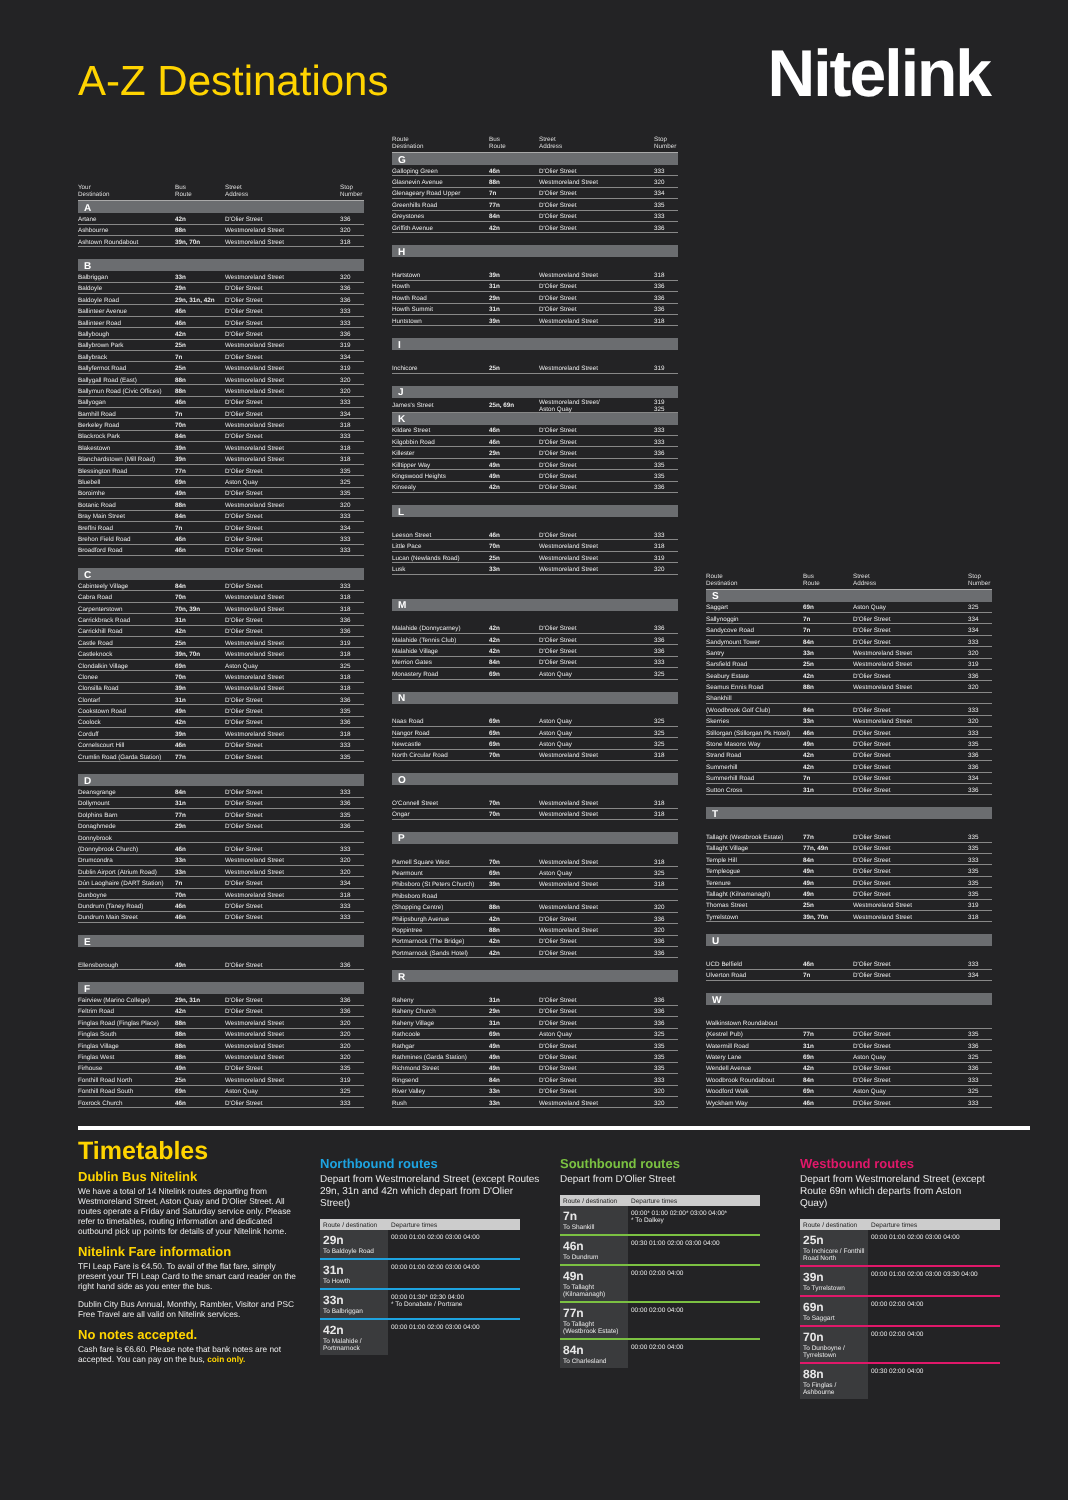A-Z Destinations
Nitelink
| Your Destination | Bus Route | Street Address | Stop Number |
| --- | --- | --- | --- |
| A | | | |
| Artane | 42n | D'Olier Street | 336 |
| Ashbourne | 88n | Westmoreland Street | 320 |
| Ashtown Roundabout | 39n, 70n | Westmoreland Street | 318 |
| B | | | |
| Balbriggan | 33n | Westmoreland Street | 320 |
| Baldoyle | 29n | D'Olier Street | 336 |
| Baldoyle Road | 29n, 31n, 42n | D'Olier Street | 336 |
| Ballinteer Avenue | 46n | D'Olier Street | 333 |
| Ballinteer Road | 46n | D'Olier Street | 333 |
| Ballybough | 42n | D'Olier Street | 336 |
| Ballybrown Park | 25n | Westmoreland Street | 319 |
| Ballybrack | 7n | D'Olier Street | 334 |
| Ballyfermot Road | 25n | Westmoreland Street | 319 |
| Ballygall Road (East) | 88n | Westmoreland Street | 320 |
| Ballymun Road (Civic Offices) | 88n | Westmoreland Street | 320 |
| Ballyogan | 46n | D'Olier Street | 333 |
| Barnhill Road | 7n | D'Olier Street | 334 |
| Berkeley Road | 70n | Westmoreland Street | 318 |
| Blackrock Park | 84n | D'Olier Street | 333 |
| Blakestown | 39n | Westmoreland Street | 318 |
| Blanchardstown (Mill Road) | 39n | Westmoreland Street | 318 |
| Blessington Road | 77n | D'Olier Street | 335 |
| Bluebell | 69n | Aston Quay | 325 |
| Boroimhe | 49n | D'Olier Street | 335 |
| Botanic Road | 88n | Westmoreland Street | 320 |
| Bray Main Street | 84n | D'Olier Street | 333 |
| Breffni Road | 7n | D'Olier Street | 334 |
| Brehon Field Road | 46n | D'Olier Street | 333 |
| Broadford Road | 46n | D'Olier Street | 333 |
| C | | | |
| Cabinteely Village | 84n | D'Olier Street | 333 |
| Cabra Road | 70n | Westmoreland Street | 318 |
| Carpenterstown | 70n, 39n | Westmoreland Street | 318 |
| Carrickbrack Road | 31n | D'Olier Street | 336 |
| Carrickhill Road | 42n | D'Olier Street | 336 |
| Castle Road | 25n | Westmoreland Street | 319 |
| Castleknock | 39n, 70n | Westmoreland Street | 318 |
| Clondalkin Village | 69n | Aston Quay | 325 |
| Clonee | 70n | Westmoreland Street | 318 |
| Clonsilla Road | 39n | Westmoreland Street | 318 |
| Clontarf | 31n | D'Olier Street | 336 |
| Cookstown Road | 49n | D'Olier Street | 335 |
| Coolock | 42n | D'Olier Street | 336 |
| Corduff | 39n | Westmoreland Street | 318 |
| Cornelscourt Hill | 46n | D'Olier Street | 333 |
| Crumlin Road (Garda Station) | 77n | D'Olier Street | 335 |
| D | | | |
| Deansgrange | 84n | D'Olier Street | 333 |
| Dollymount | 31n | D'Olier Street | 336 |
| Dolphins Barn | 77n | D'Olier Street | 335 |
| Donaghmede | 29n | D'Olier Street | 336 |
| Donnybrook | | | |
| (Donnybrook Church) | 46n | D'Olier Street | 333 |
| Drumcondra | 33n | Westmoreland Street | 320 |
| Dublin Airport (Atrium Road) | 33n | Westmoreland Street | 320 |
| Dún Laoghaire (DART Station) | 7n | D'Olier Street | 334 |
| Dunboyne | 70n | Westmoreland Street | 318 |
| Dundrum (Taney Road) | 46n | D'Olier Street | 333 |
| Dundrum Main Street | 46n | D'Olier Street | 333 |
| E | | | |
| Ellensborough | 49n | D'Olier Street | 336 |
| F | | | |
| Fairview (Marino College) | 29n, 31n | D'Olier Street | 336 |
| Feltrim Road | 42n | D'Olier Street | 336 |
| Finglas Road (Finglas Place) | 88n | Westmoreland Street | 320 |
| Finglas South | 88n | Westmoreland Street | 320 |
| Finglas Village | 88n | Westmoreland Street | 320 |
| Finglas West | 88n | Westmoreland Street | 320 |
| Firhouse | 49n | D'Olier Street | 335 |
| Fonthill Road North | 25n | Westmoreland Street | 319 |
| Fonthill Road South | 69n | Aston Quay | 325 |
| Foxrock Church | 46n | D'Olier Street | 333 |
| Route Destination | Bus Route | Street Address | Stop Number |
| --- | --- | --- | --- |
| G | | | |
| Galloping Green | 46n | D'Olier Street | 333 |
| Glasnevin Avenue | 88n | Westmoreland Street | 320 |
| Glenageary Road Upper | 7n | D'Olier Street | 334 |
| Greenhills Road | 77n | D'Olier Street | 335 |
| Greystones | 84n | D'Olier Street | 333 |
| Griffith Avenue | 42n | D'Olier Street | 336 |
| H | | | |
| Hartstown | 39n | Westmoreland Street | 318 |
| Howth | 31n | D'Olier Street | 336 |
| Howth Road | 29n | D'Olier Street | 336 |
| Howth Summit | 31n | D'Olier Street | 336 |
| Huntstown | 39n | Westmoreland Street | 318 |
| I | | | |
| Inchicore | 25n | Westmoreland Street | 319 |
| J | | | |
| James's Street | 25n, 69n | Westmoreland Street/ Aston Quay | 319 325 |
| K | | | |
| Kildare Street | 46n | D'Olier Street | 333 |
| Kilgobbin Road | 46n | D'Olier Street | 333 |
| Killester | 29n | D'Olier Street | 336 |
| Killtipper Way | 49n | D'Olier Street | 335 |
| Kingswood Heights | 49n | D'Olier Street | 335 |
| Kinsealy | 42n | D'Olier Street | 336 |
| L | | | |
| Leeson Street | 46n | D'Olier Street | 333 |
| Little Pace | 70n | Westmoreland Street | 318 |
| Lucan (Newlands Road) | 25n | Westmoreland Street | 319 |
| Lusk | 33n | Westmoreland Street | 320 |
| M | | | |
| Malahide (Donnycarney) | 42n | D'Olier Street | 336 |
| Malahide (Tennis Club) | 42n | D'Olier Street | 336 |
| Malahide Village | 42n | D'Olier Street | 336 |
| Merrion Gates | 84n | D'Olier Street | 333 |
| Monastery Road | 69n | Aston Quay | 325 |
| N | | | |
| Naas Road | 69n | Aston Quay | 325 |
| Nangor Road | 69n | Aston Quay | 325 |
| Newcastle | 69n | Aston Quay | 325 |
| North Circular Road | 70n | Westmoreland Street | 318 |
| O | | | |
| O'Connell Street | 70n | Westmoreland Street | 318 |
| Ongar | 70n | Westmoreland Street | 318 |
| P | | | |
| Parnell Square West | 70n | Westmoreland Street | 318 |
| Pearmount | 69n | Aston Quay | 325 |
| Phibsboro (St Peters Church) | 39n | Westmoreland Street | 318 |
| Phibsboro Road | | | |
| (Shopping Centre) | 88n | Westmoreland Street | 320 |
| Philipsburgh Avenue | 42n | D'Olier Street | 336 |
| Poppintree | 88n | Westmoreland Street | 320 |
| Portmarnock (The Bridge) | 42n | D'Olier Street | 336 |
| Portmarnock (Sands Hotel) | 42n | D'Olier Street | 336 |
| R | | | |
| Raheny | 31n | D'Olier Street | 336 |
| Raheny Church | 29n | D'Olier Street | 336 |
| Raheny Village | 31n | D'Olier Street | 336 |
| Rathcoole | 69n | Aston Quay | 325 |
| Rathgar | 49n | D'Olier Street | 335 |
| Rathmines (Garda Station) | 49n | D'Olier Street | 335 |
| Richmond Street | 49n | D'Olier Street | 335 |
| Ringsend | 84n | D'Olier Street | 333 |
| River Valley | 33n | D'Olier Street | 320 |
| Rush | 33n | Westmoreland Street | 320 |
| Route Destination | Bus Route | Street Address | Stop Number |
| --- | --- | --- | --- |
| S | | | |
| Saggart | 69n | Aston Quay | 325 |
| Sallynoggin | 7n | D'Olier Street | 334 |
| Sandycove Road | 7n | D'Olier Street | 334 |
| Sandymount Tower | 84n | D'Olier Street | 333 |
| Santry | 33n | Westmoreland Street | 320 |
| Sarsfield Road | 25n | Westmoreland Street | 319 |
| Seabury Estate | 42n | D'Olier Street | 336 |
| Seamus Ennis Road | 88n | Westmoreland Street | 320 |
| Shankhill | | | |
| (Woodbrook Golf Club) | 84n | D'Olier Street | 333 |
| Skerries | 33n | Westmoreland Street | 320 |
| Stillorgan (Stillorgan Pk Hotel) | 46n | D'Olier Street | 333 |
| Stone Masons Way | 49n | D'Olier Street | 335 |
| Strand Road | 42n | D'Olier Street | 336 |
| Summerhill | 42n | D'Olier Street | 336 |
| Summerhill Road | 7n | D'Olier Street | 334 |
| Sutton Cross | 31n | D'Olier Street | 336 |
| T | | | |
| Tallaght (Westbrook Estate) | 77n | D'Olier Street | 335 |
| Tallaght Village | 77n, 49n | D'Olier Street | 335 |
| Temple Hill | 84n | D'Olier Street | 333 |
| Templeogue | 49n | D'Olier Street | 335 |
| Terenure | 49n | D'Olier Street | 335 |
| Tallaght (Kilnamanagh) | 49n | D'Olier Street | 335 |
| Thomas Street | 25n | Westmoreland Street | 319 |
| Tyrrelstown | 39n, 70n | Westmoreland Street | 318 |
| U | | | |
| UCD Belfield | 46n | D'Olier Street | 333 |
| Ulverton Road | 7n | D'Olier Street | 334 |
| W | | | |
| Walkinstown Roundabout | | | |
| (Kestrel Pub) | 77n | D'Olier Street | 335 |
| Watermill Road | 31n | D'Olier Street | 336 |
| Watery Lane | 69n | Aston Quay | 325 |
| Wendell Avenue | 42n | D'Olier Street | 336 |
| Woodbrook Roundabout | 84n | D'Olier Street | 333 |
| Woodford Walk | 69n | Aston Quay | 325 |
| Wyckham Way | 46n | D'Olier Street | 333 |
Timetables
Dublin Bus Nitelink
We have a total of 14 Nitelink routes departing from Westmoreland Street, Aston Quay and D'Olier Street. All routes operate a Friday and Saturday service only. Please refer to timetables, routing information and dedicated outbound pick up points for details of your Nitelink home.
Nitelink Fare information
TFI Leap Fare is €4.50. To avail of the flat fare, simply present your TFI Leap Card to the smart card reader on the right hand side as you enter the bus.
Dublin City Bus Annual, Monthly, Rambler, Visitor and PSC Free Travel are all valid on Nitelink services.
No notes accepted.
Cash fare is €6.60. Please note that bank notes are not accepted. You can pay on the bus, coin only.
Northbound routes
Depart from Westmoreland Street (except Routes 29n, 31n and 42n which depart from D'Olier Street)
| Route / destination | Departure times |
| --- | --- |
| 29n To Baldoyle Road | 00:00 01:00 02:00 03:00 04:00 |
| 31n To Howth | 00:00 01:00 02:00 03:00 04:00 |
| 33n To Balbriggan | 00:00 01:30* 02:30 04:00 * To Donabate / Portrane |
| 42n To Malahide / Portmarnock | 00:00 01:00 02:00 03:00 04:00 |
Southbound routes
Depart from D'Olier Street
| Route / destination | Departure times |
| --- | --- |
| 7n To Shankill | 00:00* 01:00 02:00* 03:00 04:00* * To Dalkey |
| 46n To Dundrum | 00:30 01:00 02:00 03:00 04:00 |
| 49n To Tallaght (Kilnamanagh) | 00:00 02:00 04:00 |
| 77n To Tallaght (Westbrook Estate) | 00:00 02:00 04:00 |
| 84n To Charlesland | 00:00 02:00 04:00 |
Westbound routes
Depart from Westmoreland Street (except Route 69n which departs from Aston Quay)
| Route / destination | Departure times |
| --- | --- |
| 25n To Inchicore / Fonthill Road North | 00:00 01:00 02:00 03:00 04:00 |
| 39n To Tyrrelstown | 00:00 01:00 02:00 03:00 03:30 04:00 |
| 69n To Saggart | 00:00 02:00 04:00 |
| 70n To Dunboyne / Tyrrelstown | 00:00 02:00 04:00 |
| 88n To Finglas / Ashbourne | 00:30 02:00 04:00 |